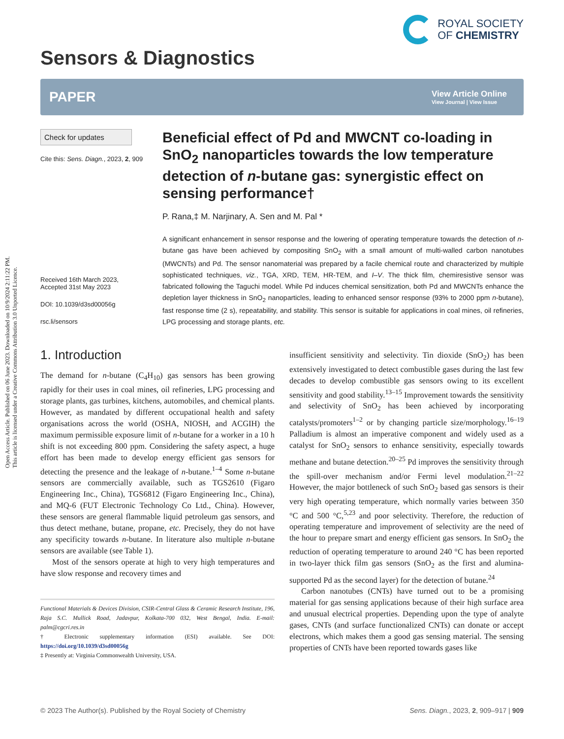Open Access Article. Published on 06 June 2023. Downloaded on 10/9/2024 2:11:22 PM.
This article is licensed under a Creative Commons Attribution 3.0 Unported Licence.
Sensors & Diagnostics
ROYAL SOCIETY
OF CHEMISTRY
PAPER
View Article Online
View Journal | View Issue
Check for updates
Cite this: Sens. Diagn., 2023, 2, 909
Received 16th March 2023,
Accepted 31st May 2023
DOI: 10.1039/d3sd00056g
rsc.li/sensors
Beneficial effect of Pd and MWCNT co-loading in SnO<sub>2</sub> nanoparticles towards the low temperature detection of n-butane gas: synergistic effect on sensing performance†
P. Rana,‡ M. Narjinary, A. Sen and M. Pal *
A significant enhancement in sensor response and the lowering of operating temperature towards the detection of n-butane gas have been achieved by compositing SnO<sub>2</sub> with a small amount of multi-walled carbon nanotubes (MWCNTs) and Pd. The sensor nanomaterial was prepared by a facile chemical route and characterized by multiple sophisticated techniques, viz., TGA, XRD, TEM, HR-TEM, and I–V. The thick film, chemiresistive sensor was fabricated following the Taguchi model. While Pd induces chemical sensitization, both Pd and MWCNTs enhance the depletion layer thickness in SnO<sub>2</sub> nanoparticles, leading to enhanced sensor response (93% to 2000 ppm n-butane), fast response time (2 s), repeatability, and stability. This sensor is suitable for applications in coal mines, oil refineries, LPG processing and storage plants, etc.
1. Introduction
The demand for n-butane (C<sub>4</sub>H<sub>10</sub>) gas sensors has been growing rapidly for their uses in coal mines, oil refineries, LPG processing and storage plants, gas turbines, kitchens, automobiles, and chemical plants. However, as mandated by different occupational health and safety organisations across the world (OSHA, NIOSH, and ACGIH) the maximum permissible exposure limit of n-butane for a worker in a 10 h shift is not exceeding 800 ppm. Considering the safety aspect, a huge effort has been made to develop energy efficient gas sensors for detecting the presence and the leakage of n-butane.<sup>1–4</sup> Some n-butane sensors are commercially available, such as TGS2610 (Figaro Engineering Inc., China), TGS6812 (Figaro Engineering Inc., China), and MQ-6 (FUT Electronic Technology Co Ltd., China). However, these sensors are general flammable liquid petroleum gas sensors, and thus detect methane, butane, propane, etc. Precisely, they do not have any specificity towards n-butane. In literature also multiple n-butane sensors are available (see Table 1).
Most of the sensors operate at high to very high temperatures and have slow response and recovery times and
Functional Materials & Devices Division, CSIR-Central Glass & Ceramic Research Institute, 196, Raja S.C. Mullick Road, Jadavpur, Kolkata-700 032, West Bengal, India. E-mail: palm@cgcri.res.in
† Electronic supplementary information (ESI) available. See DOI: https://doi.org/10.1039/d3sd00056g
‡ Presently at: Virginia Commonwealth University, USA.
insufficient sensitivity and selectivity. Tin dioxide (SnO<sub>2</sub>) has been extensively investigated to detect combustible gases during the last few decades to develop combustible gas sensors owing to its excellent sensitivity and good stability.<sup>13–15</sup> Improvement towards the sensitivity and selectivity of SnO<sub>2</sub> has been achieved by incorporating catalysts/promoters<sup>1–2</sup> or by changing particle size/morphology.<sup>16–19</sup> Palladium is almost an imperative component and widely used as a catalyst for SnO<sub>2</sub> sensors to enhance sensitivity, especially towards methane and butane detection.<sup>20–25</sup> Pd improves the sensitivity through the spill-over mechanism and/or Fermi level modulation.<sup>21–22</sup> However, the major bottleneck of such SnO<sub>2</sub> based gas sensors is their very high operating temperature, which normally varies between 350 °C and 500 °C,<sup>5,23</sup> and poor selectivity. Therefore, the reduction of operating temperature and improvement of selectivity are the need of the hour to prepare smart and energy efficient gas sensors. In SnO<sub>2</sub> the reduction of operating temperature to around 240 °C has been reported in two-layer thick film gas sensors (SnO<sub>2</sub> as the first and alumina-supported Pd as the second layer) for the detection of butane.<sup>24</sup>
Carbon nanotubes (CNTs) have turned out to be a promising material for gas sensing applications because of their high surface area and unusual electrical properties. Depending upon the type of analyte gases, CNTs (and surface functionalized CNTs) can donate or accept electrons, which makes them a good gas sensing material. The sensing properties of CNTs have been reported towards gases like
© 2023 The Author(s). Published by the Royal Society of Chemistry Sens. Diagn., 2023, 2, 909–917 | 909